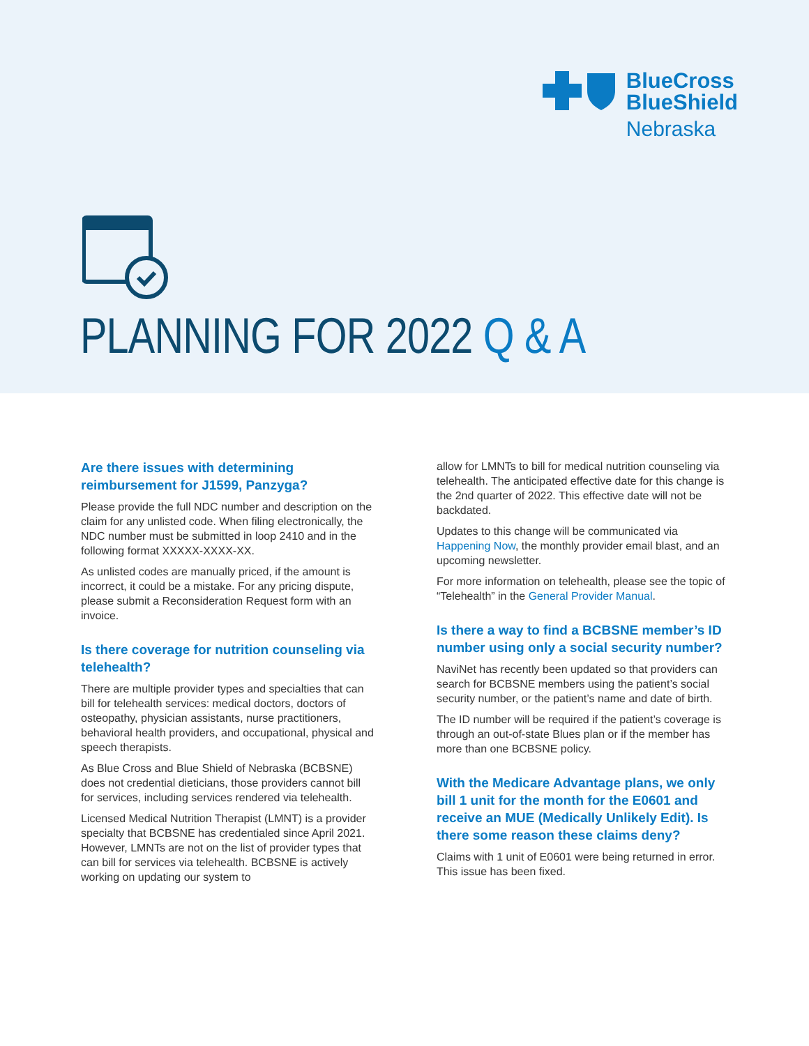BlueCross
BlueShield
Nebraska
PLANNING FOR 2022 Q & A
Are there issues with determining reimbursement for J1599, Panzyga?
Please provide the full NDC number and description on the claim for any unlisted code. When filing electronically, the NDC number must be submitted in loop 2410 and in the following format XXXXX-XXXX-XX.
As unlisted codes are manually priced, if the amount is incorrect, it could be a mistake. For any pricing dispute, please submit a Reconsideration Request form with an invoice.
Is there coverage for nutrition counseling via telehealth?
There are multiple provider types and specialties that can bill for telehealth services: medical doctors, doctors of osteopathy, physician assistants, nurse practitioners, behavioral health providers, and occupational, physical and speech therapists.
As Blue Cross and Blue Shield of Nebraska (BCBSNE) does not credential dieticians, those providers cannot bill for services, including services rendered via telehealth.
Licensed Medical Nutrition Therapist (LMNT) is a provider specialty that BCBSNE has credentialed since April 2021. However, LMNTs are not on the list of provider types that can bill for services via telehealth. BCBSNE is actively working on updating our system to
allow for LMNTs to bill for medical nutrition counseling via telehealth. The anticipated effective date for this change is the 2nd quarter of 2022. This effective date will not be backdated.
Updates to this change will be communicated via Happening Now, the monthly provider email blast, and an upcoming newsletter.
For more information on telehealth, please see the topic of “Telehealth” in the General Provider Manual.
Is there a way to find a BCBSNE member’s ID number using only a social security number?
NaviNet has recently been updated so that providers can search for BCBSNE members using the patient’s social security number, or the patient’s name and date of birth.
The ID number will be required if the patient’s coverage is through an out-of-state Blues plan or if the member has more than one BCBSNE policy.
With the Medicare Advantage plans, we only bill 1 unit for the month for the E0601 and receive an MUE (Medically Unlikely Edit). Is there some reason these claims deny?
Claims with 1 unit of E0601 were being returned in error. This issue has been fixed.